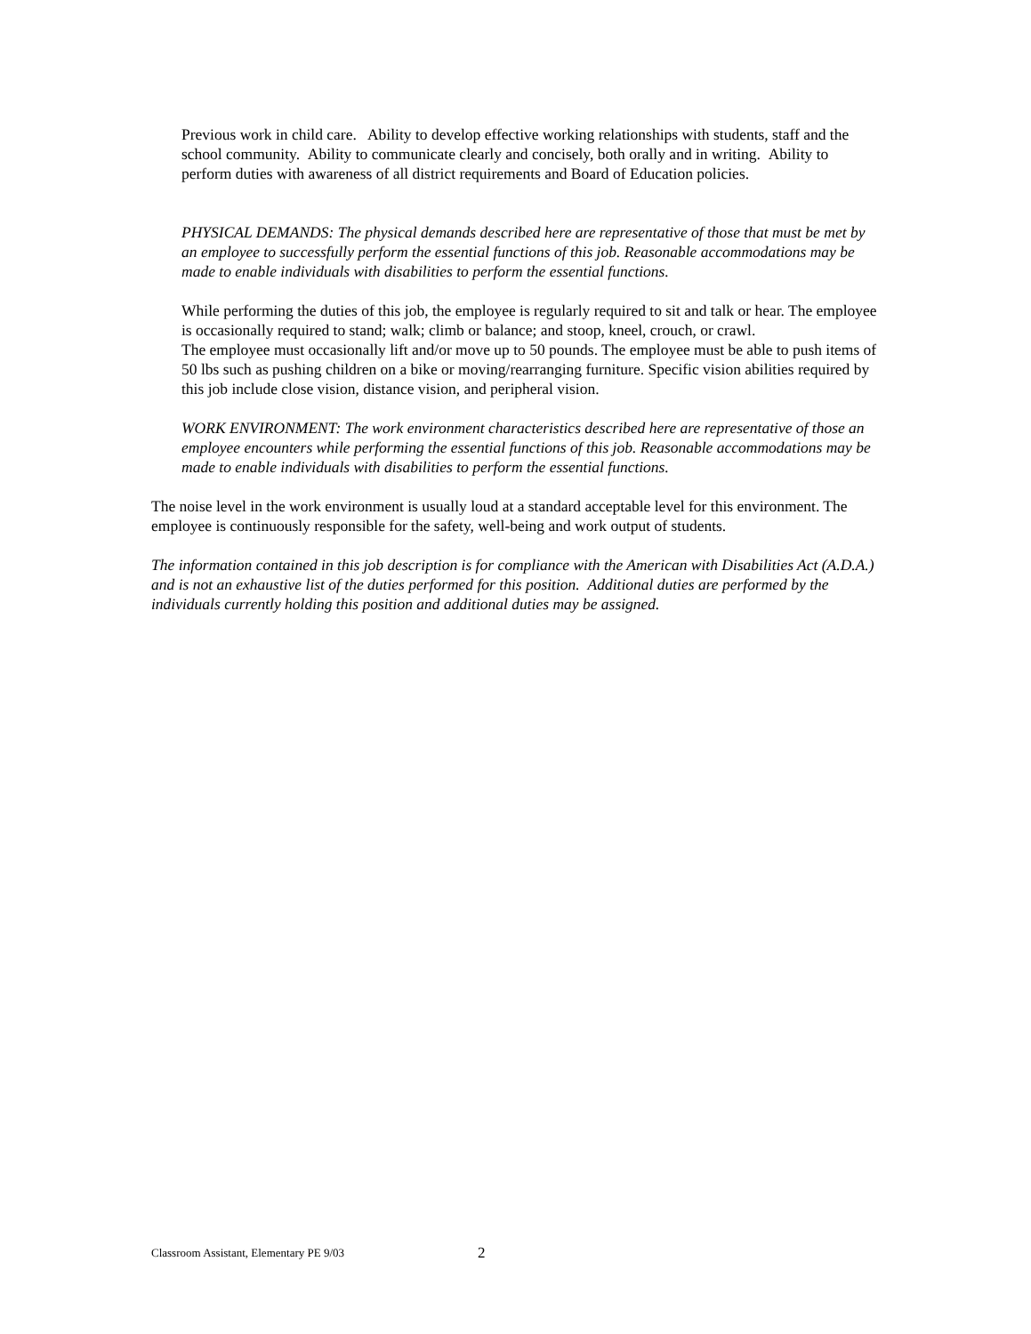Previous work in child care. Ability to develop effective working relationships with students, staff and the school community. Ability to communicate clearly and concisely, both orally and in writing. Ability to perform duties with awareness of all district requirements and Board of Education policies.
PHYSICAL DEMANDS: The physical demands described here are representative of those that must be met by an employee to successfully perform the essential functions of this job. Reasonable accommodations may be made to enable individuals with disabilities to perform the essential functions.
While performing the duties of this job, the employee is regularly required to sit and talk or hear. The employee is occasionally required to stand; walk; climb or balance; and stoop, kneel, crouch, or crawl.
The employee must occasionally lift and/or move up to 50 pounds. The employee must be able to push items of 50 lbs such as pushing children on a bike or moving/rearranging furniture. Specific vision abilities required by this job include close vision, distance vision, and peripheral vision.
WORK ENVIRONMENT: The work environment characteristics described here are representative of those an employee encounters while performing the essential functions of this job. Reasonable accommodations may be made to enable individuals with disabilities to perform the essential functions.
The noise level in the work environment is usually loud at a standard acceptable level for this environment. The employee is continuously responsible for the safety, well-being and work output of students.
The information contained in this job description is for compliance with the American with Disabilities Act (A.D.A.) and is not an exhaustive list of the duties performed for this position. Additional duties are performed by the individuals currently holding this position and additional duties may be assigned.
Classroom Assistant, Elementary PE 9/03 2